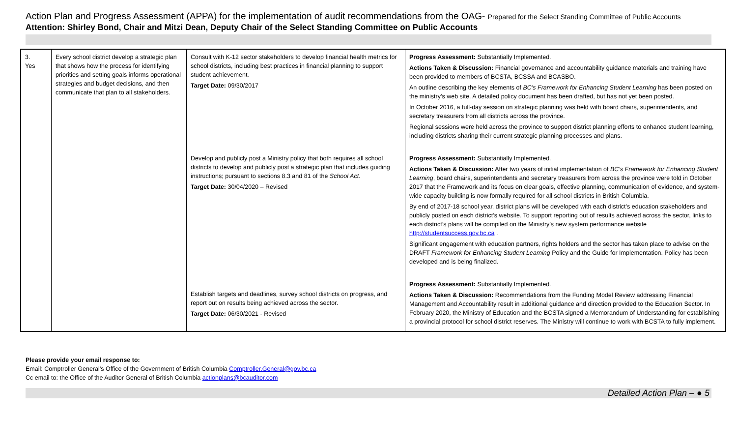Action Plan and Progress Assessment (APPA) for the implementation of audit recommendations from the OAG- Prepared for the Select Standing Committee of Public Accounts
Attention: Shirley Bond, Chair and Mitzi Dean, Deputy Chair of the Select Standing Committee on Public Accounts
| 3. Yes | Every school district develop a strategic plan that shows how the process for identifying priorities and setting goals informs operational strategies and budget decisions, and then communicate that plan to all stakeholders. | Consult with K-12 sector stakeholders to develop financial health metrics for school districts, including best practices in financial planning to support student achievement. Target Date: 09/30/2017 Develop and publicly post a Ministry policy that both requires all school districts to develop and publicly post a strategic plan that includes guiding instructions; pursuant to sections 8.3 and 81 of the School Act . Target Date: 30/04/2020 – Revised Establish targets and deadlines, survey school districts on progress, and report out on results being achieved across the sector. Target Date: 06/30/2021 - Revised | Progress Assessment: Substantially Implemented. Actions Taken & Discussion: Financial governance and accountability guidance materials and training have been provided to members of BCSTA, BCSSA and BCASBO. An outline describing the key elements of BC’s Framework for Enhancing Student Learning has been posted on the ministry’s web site. A detailed policy document has been drafted, but has not yet been posted. In October 2016, a full-day session on strategic planning was held with board chairs, superintendents, and secretary treasurers from all districts across the province. Regional sessions were held across the province to support district planning efforts to enhance student learning, including districts sharing their current strategic planning processes and plans. Progress Assessment: Substantially Implemented. Actions Taken & Discussion: After two years of initial implementation of BC’s Framework for Enhancing Student Learning , board chairs, superintendents and secretary treasurers from across the province were told in October 2017 that the Framework and its focus on clear goals, effective planning, communication of evidence, and system-wide capacity building is now formally required for all school districts in British Columbia. By end of 2017-18 school year, district plans will be developed with each district’s education stakeholders and publicly posted on each district’s website. To support reporting out of results achieved across the sector, links to each district’s plans will be compiled on the Ministry’s new system performance website http://studentsuccess.gov.bc.ca . Significant engagement with education partners, rights holders and the sector has taken place to advise on the DRAFT Framework for Enhancing Student Learning Policy and the Guide for Implementation. Policy has been developed and is being finalized. Progress Assessment: Substantially Implemented. Actions Taken & Discussion: Recommendations from the Funding Model Review addressing Financial Management and Accountability result in additional guidance and direction provided to the Education Sector. In February 2020, the Ministry of Education and the BCSTA signed a Memorandum of Understanding for establishing a provincial protocol for school district reserves. The Ministry will continue to work with BCSTA to fully implement. |
Please provide your email response to:
Email: Comptroller General’s Office of the Government of British Columbia Comptroller.General@gov.bc.ca
Cc email to: the Office of the Auditor General of British Columbia actionplans@bcauditor.com
Detailed Action Plan – ● 5